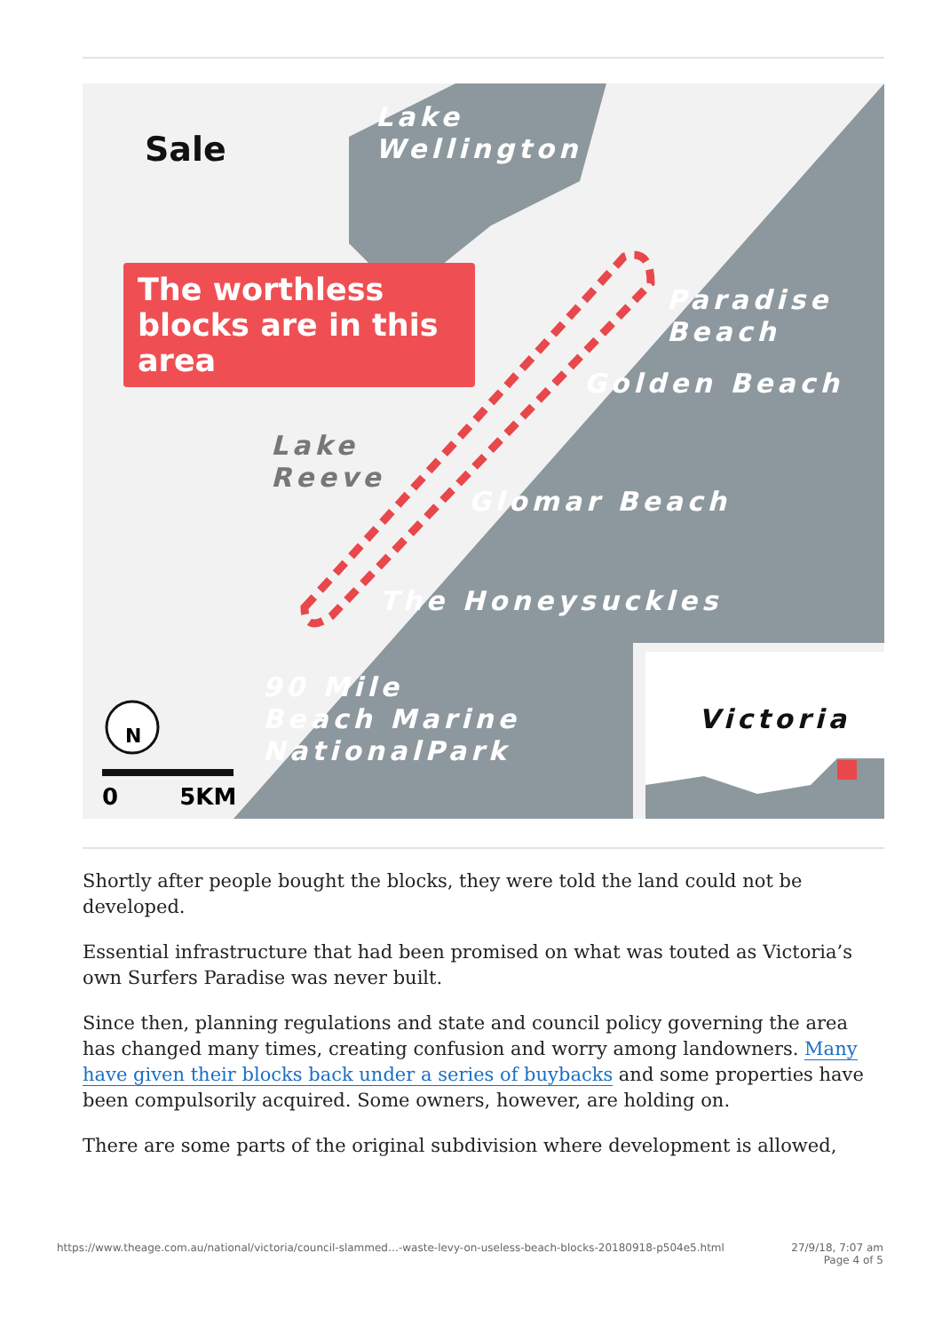Sale
Lake
Wellington
The worthless blocks are in this area
Paradise
Beach
Golden Beach
Lake
Reeve
Glomar Beach
The Honeysuckles
90 Mile
Beach Marine
NationalPark
Victoria
N
0 5KM
Shortly after people bought the blocks, they were told the land could not be developed.
Essential infrastructure that had been promised on what was touted as Victoria’s own Surfers Paradise was never built.
Since then, planning regulations and state and council policy governing the area has changed many times, creating confusion and worry among landowners. Many have given their blocks back under a series of buybacks and some properties have been compulsorily acquired. Some owners, however, are holding on.
There are some parts of the original subdivision where development is allowed,
https://www.theage.com.au/national/victoria/council-slammed…-waste-levy-on-useless-beach-blocks-20180918-p504e5.html 27/9/18, 7:07 am
Page 4 of 5